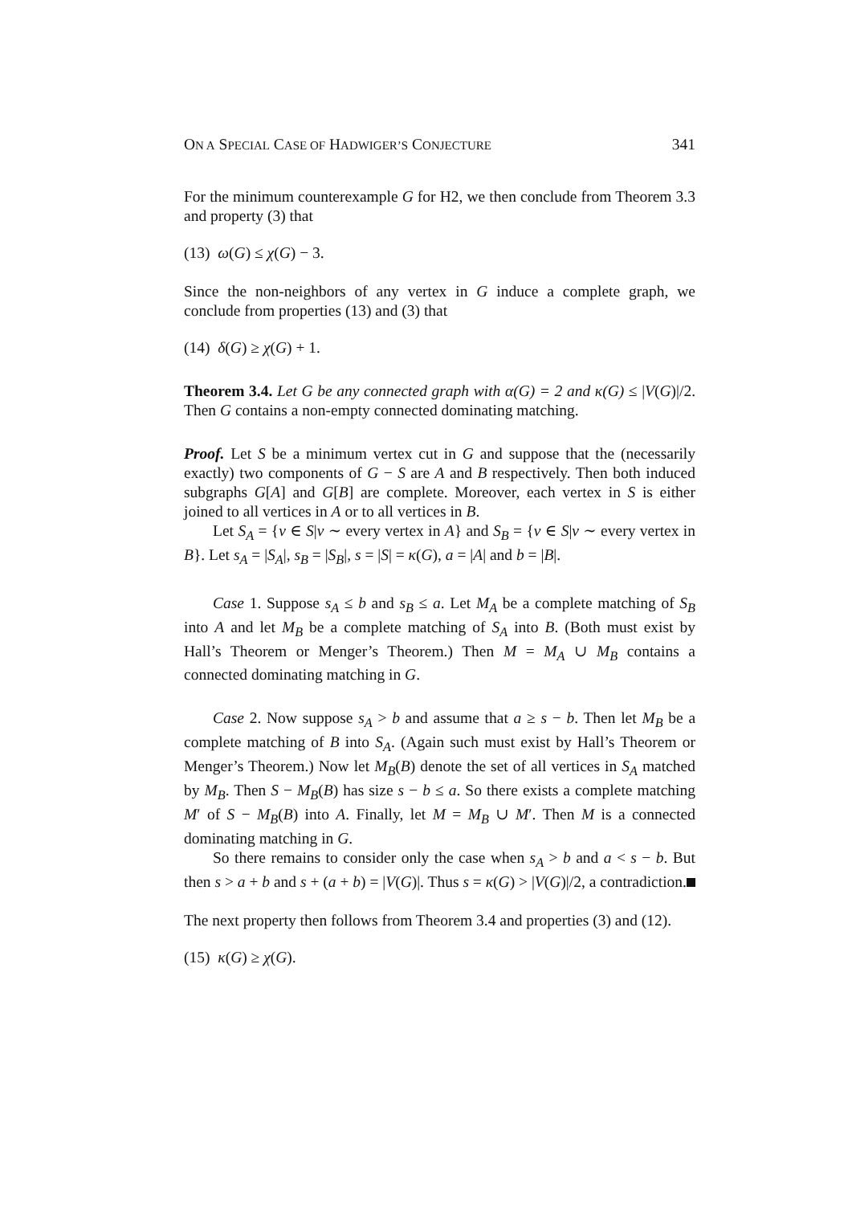ON A SPECIAL CASE OF HADWIGER’S CONJECTURE 341
For the minimum counterexample G for H2, we then conclude from Theorem 3.3 and property (3) that
(13) ω(G) ≤ χ(G) − 3.
Since the non-neighbors of any vertex in G induce a complete graph, we conclude from properties (13) and (3) that
(14) δ(G) ≥ χ(G) + 1.
Theorem 3.4. Let G be any connected graph with α(G) = 2 and κ(G) ≤ |V(G)|/2. Then G contains a non-empty connected dominating matching.
Proof. Let S be a minimum vertex cut in G and suppose that the (necessarily exactly) two components of G − S are A and B respectively. Then both induced subgraphs G[A] and G[B] are complete. Moreover, each vertex in S is either joined to all vertices in A or to all vertices in B.
Let S<sub>A</sub> = {v ∈ S|v ∼ every vertex in A} and S<sub>B</sub> = {v ∈ S|v ∼ every vertex in B}. Let s<sub>A</sub> = |S<sub>A</sub>|, s<sub>B</sub> = |S<sub>B</sub>|, s = |S| = κ(G), a = |A| and b = |B|.
Case 1. Suppose s<sub>A</sub> ≤ b and s<sub>B</sub> ≤ a. Let M<sub>A</sub> be a complete matching of S<sub>B</sub> into A and let M<sub>B</sub> be a complete matching of S<sub>A</sub> into B. (Both must exist by Hall’s Theorem or Menger’s Theorem.) Then M = M<sub>A</sub> ∪ M<sub>B</sub> contains a connected dominating matching in G.
Case 2. Now suppose s<sub>A</sub> > b and assume that a ≥ s − b. Then let M<sub>B</sub> be a complete matching of B into S<sub>A</sub>. (Again such must exist by Hall’s Theorem or Menger’s Theorem.) Now let M<sub>B</sub>(B) denote the set of all vertices in S<sub>A</sub> matched by M<sub>B</sub>. Then S − M<sub>B</sub>(B) has size s − b ≤ a. So there exists a complete matching M′ of S − M<sub>B</sub>(B) into A. Finally, let M = M<sub>B</sub> ∪ M′. Then M is a connected dominating matching in G.
So there remains to consider only the case when s<sub>A</sub> > b and a < s − b. But then s > a + b and s + (a + b) = |V(G)|. Thus s = κ(G) > |V(G)|/2, a contradiction.
The next property then follows from Theorem 3.4 and properties (3) and (12).
(15) κ(G) ≥ χ(G).